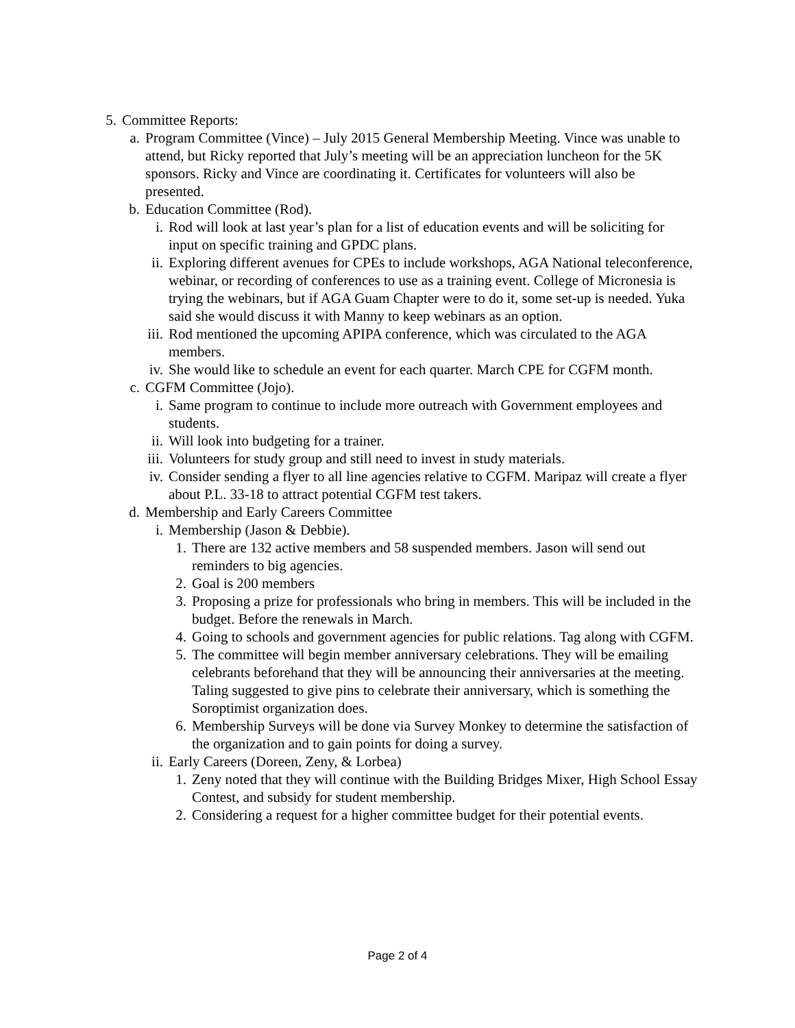5. Committee Reports:
a. Program Committee (Vince) – July 2015 General Membership Meeting. Vince was unable to attend, but Ricky reported that July’s meeting will be an appreciation luncheon for the 5K sponsors. Ricky and Vince are coordinating it. Certificates for volunteers will also be presented.
b. Education Committee (Rod).
i. Rod will look at last year’s plan for a list of education events and will be soliciting for input on specific training and GPDC plans.
ii. Exploring different avenues for CPEs to include workshops, AGA National teleconference, webinar, or recording of conferences to use as a training event. College of Micronesia is trying the webinars, but if AGA Guam Chapter were to do it, some set-up is needed. Yuka said she would discuss it with Manny to keep webinars as an option.
iii. Rod mentioned the upcoming APIPA conference, which was circulated to the AGA members.
iv. She would like to schedule an event for each quarter. March CPE for CGFM month.
c. CGFM Committee (Jojo).
i. Same program to continue to include more outreach with Government employees and students.
ii. Will look into budgeting for a trainer.
iii. Volunteers for study group and still need to invest in study materials.
iv. Consider sending a flyer to all line agencies relative to CGFM. Maripaz will create a flyer about P.L. 33-18 to attract potential CGFM test takers.
d. Membership and Early Careers Committee
i. Membership (Jason & Debbie).
1. There are 132 active members and 58 suspended members. Jason will send out reminders to big agencies.
2. Goal is 200 members
3. Proposing a prize for professionals who bring in members. This will be included in the budget. Before the renewals in March.
4. Going to schools and government agencies for public relations. Tag along with CGFM.
5. The committee will begin member anniversary celebrations. They will be emailing celebrants beforehand that they will be announcing their anniversaries at the meeting. Taling suggested to give pins to celebrate their anniversary, which is something the Soroptimist organization does.
6. Membership Surveys will be done via Survey Monkey to determine the satisfaction of the organization and to gain points for doing a survey.
ii. Early Careers (Doreen, Zeny, & Lorbea)
1. Zeny noted that they will continue with the Building Bridges Mixer, High School Essay Contest, and subsidy for student membership.
2. Considering a request for a higher committee budget for their potential events.
Page 2 of 4